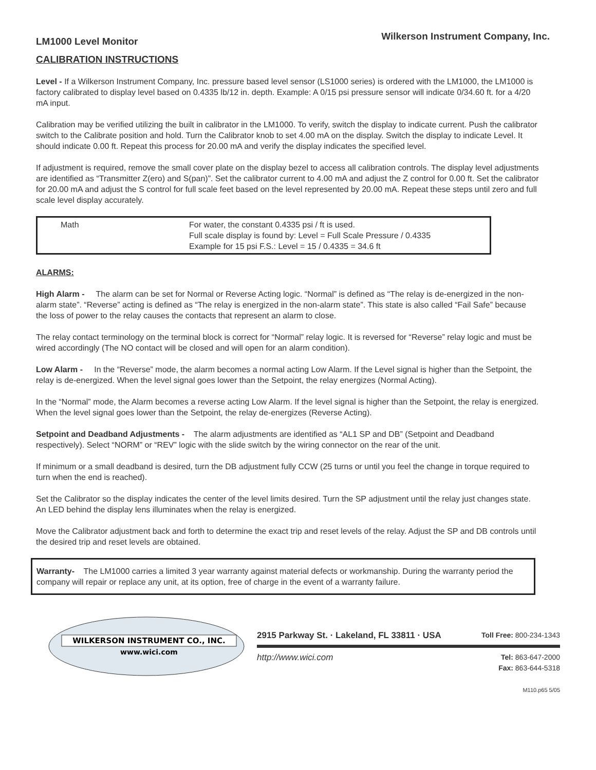LM1000 Level Monitor
Wilkerson Instrument Company, Inc.
CALIBRATION INSTRUCTIONS
Level - If a Wilkerson Instrument Company, Inc. pressure based level sensor (LS1000 series) is ordered with the LM1000, the LM1000 is factory calibrated to display level based on 0.4335 lb/12 in. depth. Example: A 0/15 psi pressure sensor will indicate 0/34.60 ft. for a 4/20 mA input.
Calibration may be verified utilizing the built in calibrator in the LM1000. To verify, switch the display to indicate current. Push the calibrator switch to the Calibrate position and hold. Turn the Calibrator knob to set 4.00 mA on the display. Switch the display to indicate Level. It should indicate 0.00 ft. Repeat this process for 20.00 mA and verify the display indicates the specified level.
If adjustment is required, remove the small cover plate on the display bezel to access all calibration controls. The display level adjustments are identified as “Transmitter Z(ero) and S(pan)”. Set the calibrator current to 4.00 mA and adjust the Z control for 0.00 ft. Set the calibrator for 20.00 mA and adjust the S control for full scale feet based on the level represented by 20.00 mA. Repeat these steps until zero and full scale level display accurately.
Math For water, the constant 0.4335 psi / ft is used.
Full scale display is found by: Level = Full Scale Pressure / 0.4335
Example for 15 psi F.S.: Level = 15 / 0.4335 = 34.6 ft
ALARMS:
High Alarm - The alarm can be set for Normal or Reverse Acting logic. “Normal” is defined as “The relay is de-energized in the non-alarm state”. “Reverse” acting is defined as “The relay is energized in the non-alarm state”. This state is also called “Fail Safe” because the loss of power to the relay causes the contacts that represent an alarm to close.
The relay contact terminology on the terminal block is correct for “Normal” relay logic. It is reversed for “Reverse” relay logic and must be wired accordingly (The NO contact will be closed and will open for an alarm condition).
Low Alarm - In the “Reverse” mode, the alarm becomes a normal acting Low Alarm. If the Level signal is higher than the Setpoint, the relay is de-energized. When the level signal goes lower than the Setpoint, the relay energizes (Normal Acting).
In the “Normal” mode, the Alarm becomes a reverse acting Low Alarm. If the level signal is higher than the Setpoint, the relay is energized. When the level signal goes lower than the Setpoint, the relay de-energizes (Reverse Acting).
Setpoint and Deadband Adjustments - The alarm adjustments are identified as “AL1 SP and DB” (Setpoint and Deadband respectively). Select “NORM” or “REV” logic with the slide switch by the wiring connector on the rear of the unit.
If minimum or a small deadband is desired, turn the DB adjustment fully CCW (25 turns or until you feel the change in torque required to turn when the end is reached).
Set the Calibrator so the display indicates the center of the level limits desired. Turn the SP adjustment until the relay just changes state. An LED behind the display lens illuminates when the relay is energized.
Move the Calibrator adjustment back and forth to determine the exact trip and reset levels of the relay. Adjust the SP and DB controls until the desired trip and reset levels are obtained.
Warranty- The LM1000 carries a limited 3 year warranty against material defects or workmanship. During the warranty period the company will repair or replace any unit, at its option, free of charge in the event of a warranty failure.
WILKERSON INSTRUMENT CO., INC.
www.wici.com
2915 Parkway St. · Lakeland, FL 33811 · USA Toll Free: 800-234-1343
http://www.wici.com Tel: 863-647-2000
Fax: 863-644-5318
M110.p65 5/05